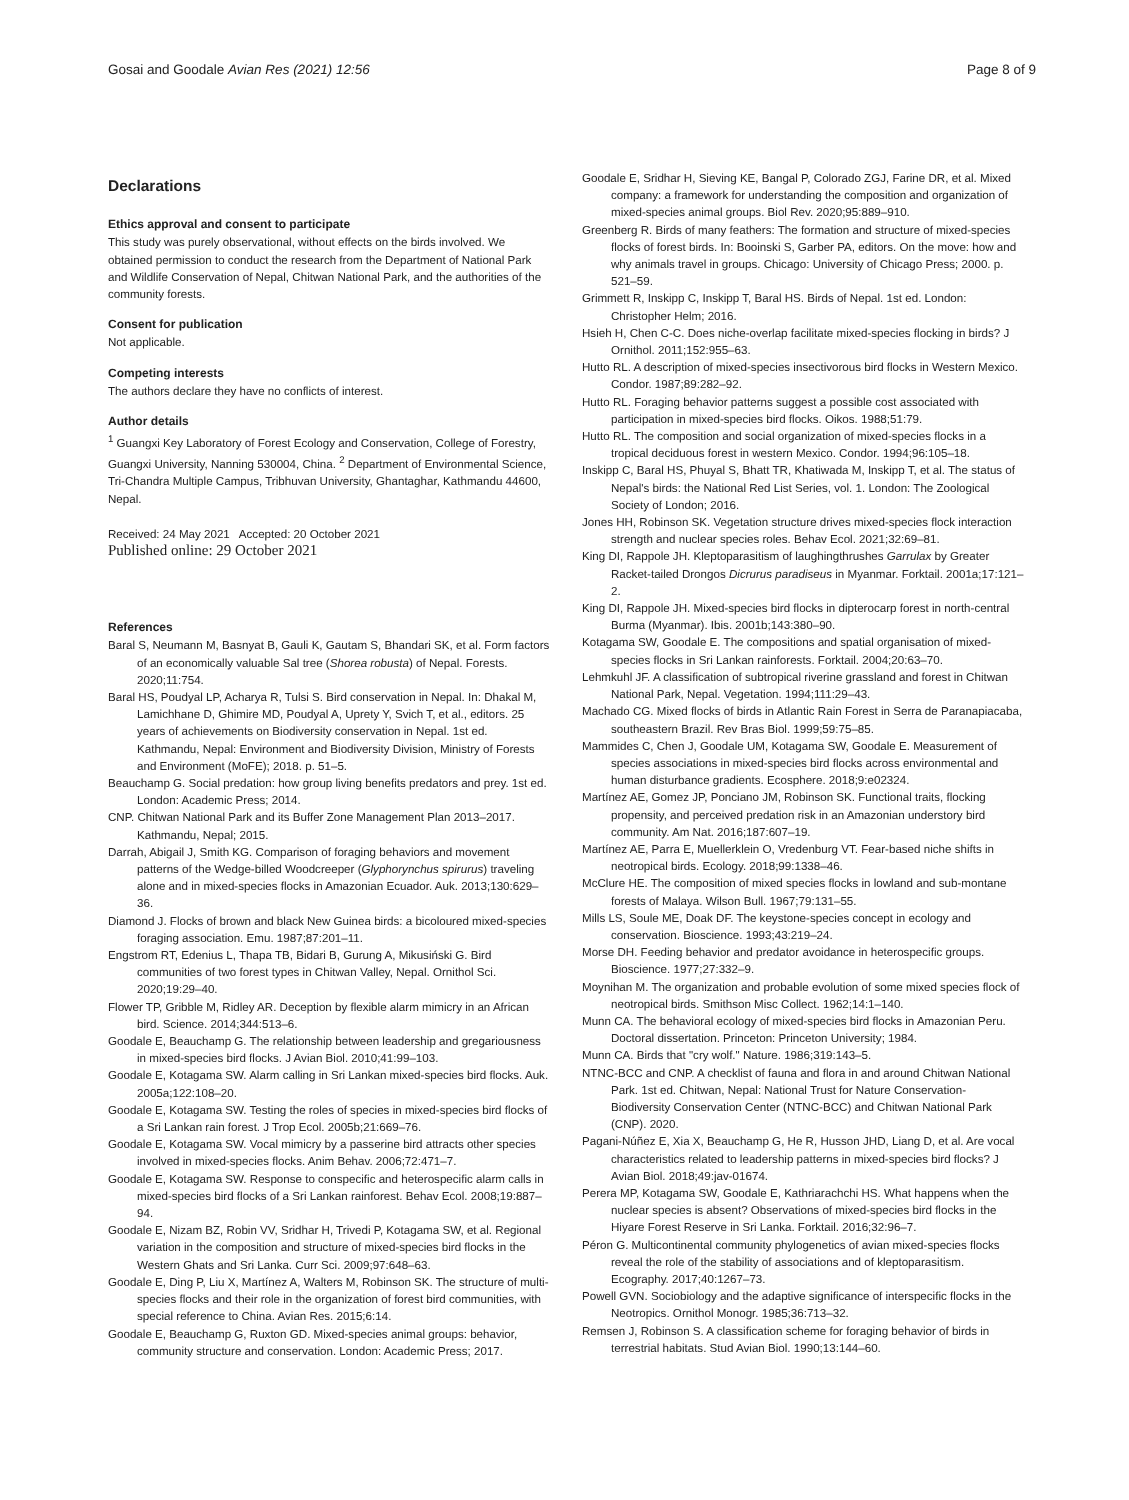Gosai and Goodale Avian Res (2021) 12:56 Page 8 of 9
Declarations
Ethics approval and consent to participate
This study was purely observational, without effects on the birds involved. We obtained permission to conduct the research from the Department of National Park and Wildlife Conservation of Nepal, Chitwan National Park, and the authorities of the community forests.
Consent for publication
Not applicable.
Competing interests
The authors declare they have no conflicts of interest.
Author details
<sup>1</sup> Guangxi Key Laboratory of Forest Ecology and Conservation, College of Forestry, Guangxi University, Nanning 530004, China. <sup>2</sup> Department of Environmental Science, Tri-Chandra Multiple Campus, Tribhuvan University, Ghantaghar, Kathmandu 44600, Nepal.
Received: 24 May 2021 Accepted: 20 October 2021
Published online: 29 October 2021
References
Baral S, Neumann M, Basnyat B, Gauli K, Gautam S, Bhandari SK, et al. Form factors of an economically valuable Sal tree (Shorea robusta) of Nepal. Forests. 2020;11:754.
Baral HS, Poudyal LP, Acharya R, Tulsi S. Bird conservation in Nepal. In: Dhakal M, Lamichhane D, Ghimire MD, Poudyal A, Uprety Y, Svich T, et al., editors. 25 years of achievements on Biodiversity conservation in Nepal. 1st ed. Kathmandu, Nepal: Environment and Biodiversity Division, Ministry of Forests and Environment (MoFE); 2018. p. 51–5.
Beauchamp G. Social predation: how group living benefits predators and prey. 1st ed. London: Academic Press; 2014.
CNP. Chitwan National Park and its Buffer Zone Management Plan 2013–2017. Kathmandu, Nepal; 2015.
Darrah, Abigail J, Smith KG. Comparison of foraging behaviors and movement patterns of the Wedge-billed Woodcreeper (Glyphorynchus spirurus) traveling alone and in mixed-species flocks in Amazonian Ecuador. Auk. 2013;130:629–36.
Diamond J. Flocks of brown and black New Guinea birds: a bicoloured mixed-species foraging association. Emu. 1987;87:201–11.
Engstrom RT, Edenius L, Thapa TB, Bidari B, Gurung A, Mikusiński G. Bird communities of two forest types in Chitwan Valley, Nepal. Ornithol Sci. 2020;19:29–40.
Flower TP, Gribble M, Ridley AR. Deception by flexible alarm mimicry in an African bird. Science. 2014;344:513–6.
Goodale E, Beauchamp G. The relationship between leadership and gregariousness in mixed-species bird flocks. J Avian Biol. 2010;41:99–103.
Goodale E, Kotagama SW. Alarm calling in Sri Lankan mixed-species bird flocks. Auk. 2005a;122:108–20.
Goodale E, Kotagama SW. Testing the roles of species in mixed-species bird flocks of a Sri Lankan rain forest. J Trop Ecol. 2005b;21:669–76.
Goodale E, Kotagama SW. Vocal mimicry by a passerine bird attracts other species involved in mixed-species flocks. Anim Behav. 2006;72:471–7.
Goodale E, Kotagama SW. Response to conspecific and heterospecific alarm calls in mixed-species bird flocks of a Sri Lankan rainforest. Behav Ecol. 2008;19:887–94.
Goodale E, Nizam BZ, Robin VV, Sridhar H, Trivedi P, Kotagama SW, et al. Regional variation in the composition and structure of mixed-species bird flocks in the Western Ghats and Sri Lanka. Curr Sci. 2009;97:648–63.
Goodale E, Ding P, Liu X, Martínez A, Walters M, Robinson SK. The structure of multi-species flocks and their role in the organization of forest bird communities, with special reference to China. Avian Res. 2015;6:14.
Goodale E, Beauchamp G, Ruxton GD. Mixed-species animal groups: behavior, community structure and conservation. London: Academic Press; 2017.
Goodale E, Sridhar H, Sieving KE, Bangal P, Colorado ZGJ, Farine DR, et al. Mixed company: a framework for understanding the composition and organization of mixed-species animal groups. Biol Rev. 2020;95:889–910.
Greenberg R. Birds of many feathers: The formation and structure of mixed-species flocks of forest birds. In: Booinski S, Garber PA, editors. On the move: how and why animals travel in groups. Chicago: University of Chicago Press; 2000. p. 521–59.
Grimmett R, Inskipp C, Inskipp T, Baral HS. Birds of Nepal. 1st ed. London: Christopher Helm; 2016.
Hsieh H, Chen C-C. Does niche-overlap facilitate mixed-species flocking in birds? J Ornithol. 2011;152:955–63.
Hutto RL. A description of mixed-species insectivorous bird flocks in Western Mexico. Condor. 1987;89:282–92.
Hutto RL. Foraging behavior patterns suggest a possible cost associated with participation in mixed-species bird flocks. Oikos. 1988;51:79.
Hutto RL. The composition and social organization of mixed-species flocks in a tropical deciduous forest in western Mexico. Condor. 1994;96:105–18.
Inskipp C, Baral HS, Phuyal S, Bhatt TR, Khatiwada M, Inskipp T, et al. The status of Nepal's birds: the National Red List Series, vol. 1. London: The Zoological Society of London; 2016.
Jones HH, Robinson SK. Vegetation structure drives mixed-species flock interaction strength and nuclear species roles. Behav Ecol. 2021;32:69–81.
King DI, Rappole JH. Kleptoparasitism of laughingthrushes Garrulax by Greater Racket-tailed Drongos Dicrurus paradiseus in Myanmar. Forktail. 2001a;17:121–2.
King DI, Rappole JH. Mixed-species bird flocks in dipterocarp forest in north-central Burma (Myanmar). Ibis. 2001b;143:380–90.
Kotagama SW, Goodale E. The compositions and spatial organisation of mixed-species flocks in Sri Lankan rainforests. Forktail. 2004;20:63–70.
Lehmkuhl JF. A classification of subtropical riverine grassland and forest in Chitwan National Park, Nepal. Vegetation. 1994;111:29–43.
Machado CG. Mixed flocks of birds in Atlantic Rain Forest in Serra de Paranapiacaba, southeastern Brazil. Rev Bras Biol. 1999;59:75–85.
Mammides C, Chen J, Goodale UM, Kotagama SW, Goodale E. Measurement of species associations in mixed-species bird flocks across environmental and human disturbance gradients. Ecosphere. 2018;9:e02324.
Martínez AE, Gomez JP, Ponciano JM, Robinson SK. Functional traits, flocking propensity, and perceived predation risk in an Amazonian understory bird community. Am Nat. 2016;187:607–19.
Martínez AE, Parra E, Muellerklein O, Vredenburg VT. Fear-based niche shifts in neotropical birds. Ecology. 2018;99:1338–46.
McClure HE. The composition of mixed species flocks in lowland and sub-montane forests of Malaya. Wilson Bull. 1967;79:131–55.
Mills LS, Soule ME, Doak DF. The keystone-species concept in ecology and conservation. Bioscience. 1993;43:219–24.
Morse DH. Feeding behavior and predator avoidance in heterospecific groups. Bioscience. 1977;27:332–9.
Moynihan M. The organization and probable evolution of some mixed species flock of neotropical birds. Smithson Misc Collect. 1962;14:1–140.
Munn CA. The behavioral ecology of mixed-species bird flocks in Amazonian Peru. Doctoral dissertation. Princeton: Princeton University; 1984.
Munn CA. Birds that "cry wolf." Nature. 1986;319:143–5.
NTNC-BCC and CNP. A checklist of fauna and flora in and around Chitwan National Park. 1st ed. Chitwan, Nepal: National Trust for Nature Conservation-Biodiversity Conservation Center (NTNC-BCC) and Chitwan National Park (CNP). 2020.
Pagani-Núñez E, Xia X, Beauchamp G, He R, Husson JHD, Liang D, et al. Are vocal characteristics related to leadership patterns in mixed-species bird flocks? J Avian Biol. 2018;49:jav-01674.
Perera MP, Kotagama SW, Goodale E, Kathriarachchi HS. What happens when the nuclear species is absent? Observations of mixed-species bird flocks in the Hiyare Forest Reserve in Sri Lanka. Forktail. 2016;32:96–7.
Péron G. Multicontinental community phylogenetics of avian mixed-species flocks reveal the role of the stability of associations and of kleptoparasitism. Ecography. 2017;40:1267–73.
Powell GVN. Sociobiology and the adaptive significance of interspecific flocks in the Neotropics. Ornithol Monogr. 1985;36:713–32.
Remsen J, Robinson S. A classification scheme for foraging behavior of birds in terrestrial habitats. Stud Avian Biol. 1990;13:144–60.